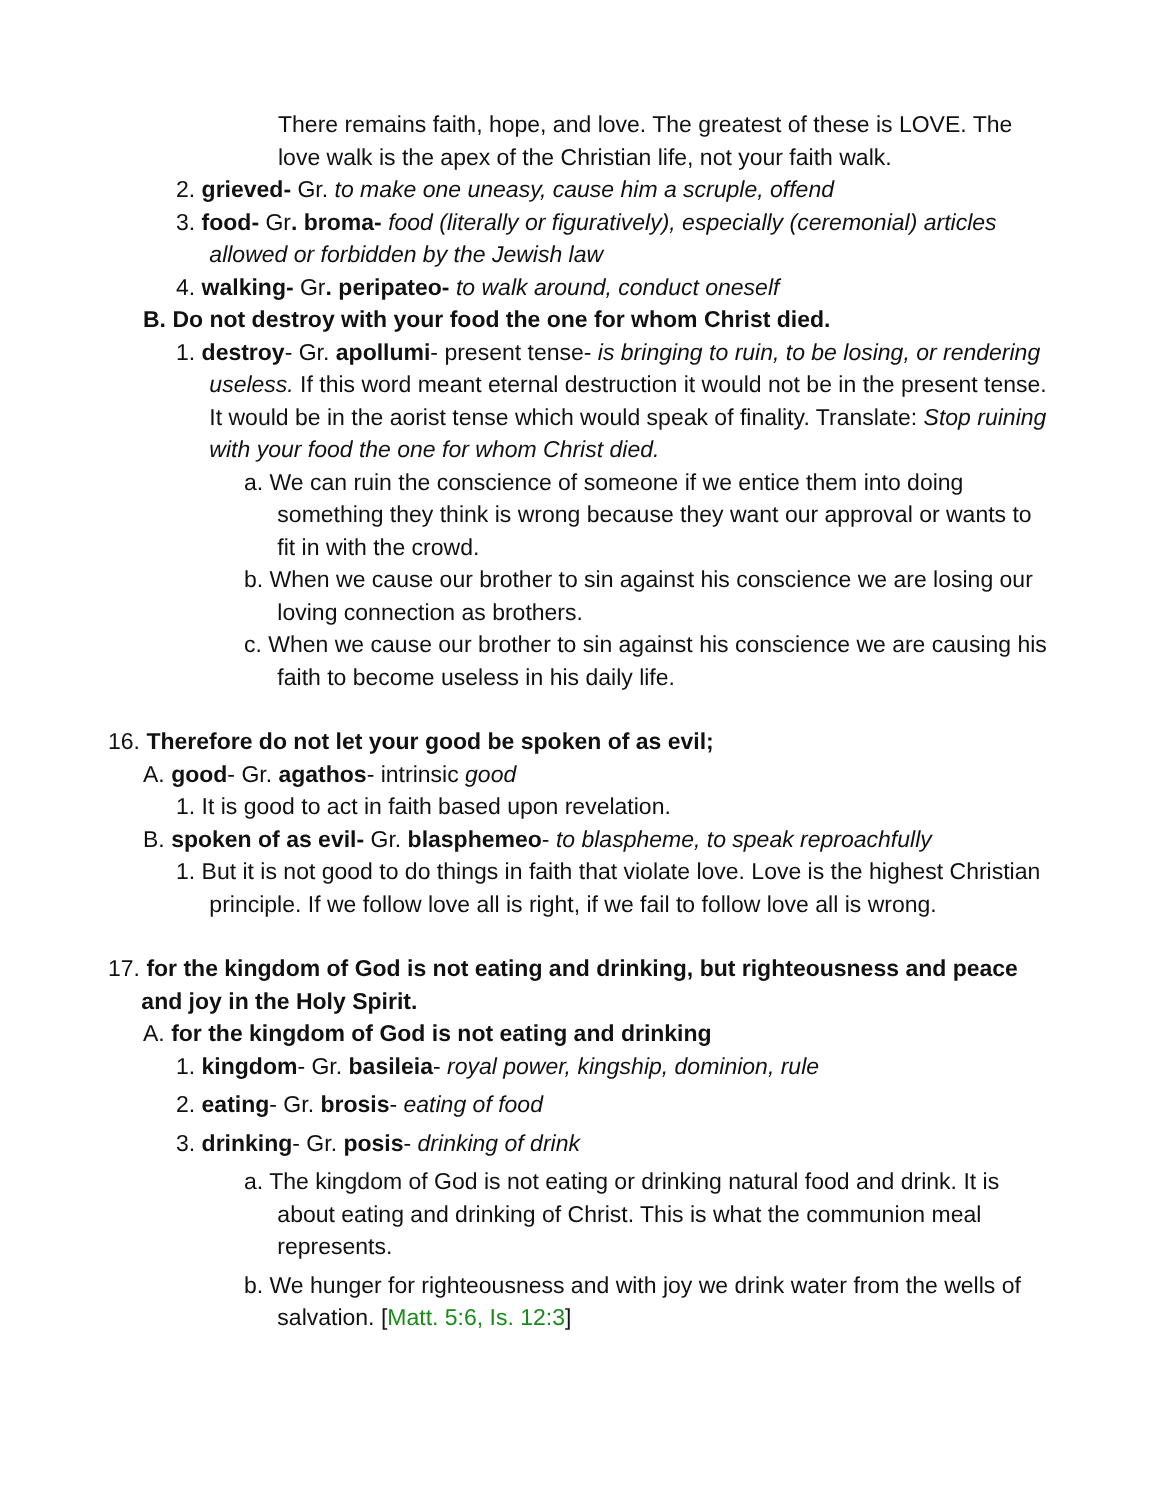There remains faith, hope, and love. The greatest of these is LOVE. The love walk is the apex of the Christian life, not your faith walk.
2. grieved- Gr. to make one uneasy, cause him a scruple, offend
3. food- Gr. broma- food (literally or figuratively), especially (ceremonial) articles allowed or forbidden by the Jewish law
4. walking- Gr. peripateo- to walk around, conduct oneself
B. Do not destroy with your food the one for whom Christ died.
1. destroy- Gr. apollumi- present tense- is bringing to ruin, to be losing, or rendering useless. If this word meant eternal destruction it would not be in the present tense. It would be in the aorist tense which would speak of finality. Translate: Stop ruining with your food the one for whom Christ died.
a. We can ruin the conscience of someone if we entice them into doing something they think is wrong because they want our approval or wants to fit in with the crowd.
b. When we cause our brother to sin against his conscience we are losing our loving connection as brothers.
c. When we cause our brother to sin against his conscience we are causing his faith to become useless in his daily life.
16. Therefore do not let your good be spoken of as evil;
A. good- Gr. agathos- intrinsic good
1. It is good to act in faith based upon revelation.
B. spoken of as evil- Gr. blasphemeo- to blaspheme, to speak reproachfully
1. But it is not good to do things in faith that violate love. Love is the highest Christian principle. If we follow love all is right, if we fail to follow love all is wrong.
17. for the kingdom of God is not eating and drinking, but righteousness and peace and joy in the Holy Spirit.
A. for the kingdom of God is not eating and drinking
1. kingdom- Gr. basileia- royal power, kingship, dominion, rule
2. eating- Gr. brosis- eating of food
3. drinking- Gr. posis- drinking of drink
a. The kingdom of God is not eating or drinking natural food and drink. It is about eating and drinking of Christ. This is what the communion meal represents.
b. We hunger for righteousness and with joy we drink water from the wells of salvation. [Matt. 5:6, Is. 12:3]